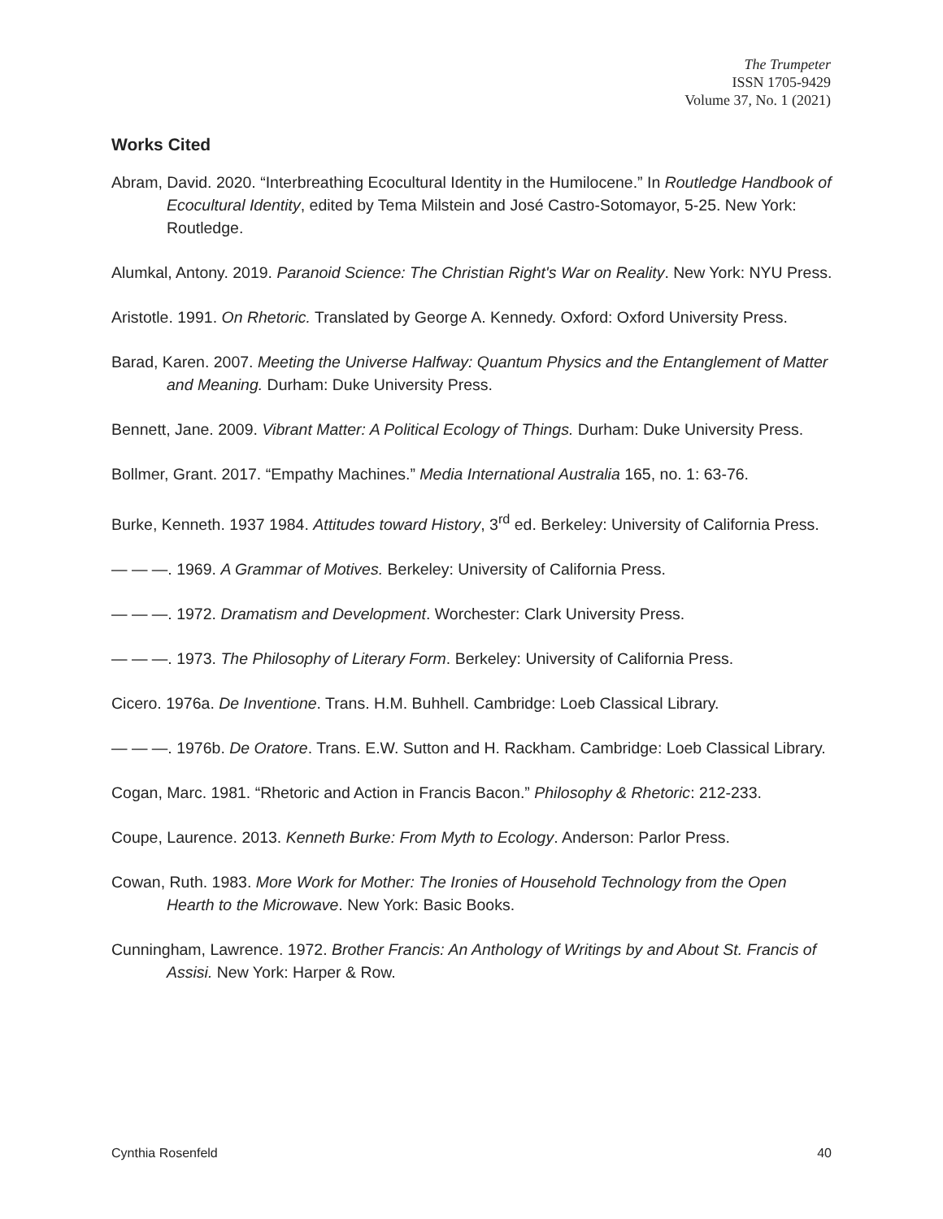The Trumpeter
ISSN 1705-9429
Volume 37, No. 1 (2021)
Works Cited
Abram, David. 2020. “Interbreathing Ecocultural Identity in the Humilocene.” In Routledge Handbook of Ecocultural Identity, edited by Tema Milstein and José Castro-Sotomayor, 5-25. New York: Routledge.
Alumkal, Antony. 2019. Paranoid Science: The Christian Right's War on Reality. New York: NYU Press.
Aristotle. 1991. On Rhetoric. Translated by George A. Kennedy. Oxford: Oxford University Press.
Barad, Karen. 2007. Meeting the Universe Halfway: Quantum Physics and the Entanglement of Matter and Meaning. Durham: Duke University Press.
Bennett, Jane. 2009. Vibrant Matter: A Political Ecology of Things. Durham: Duke University Press.
Bollmer, Grant. 2017. “Empathy Machines.” Media International Australia 165, no. 1: 63-76.
Burke, Kenneth. 1937 1984. Attitudes toward History, 3<sup>rd</sup> ed. Berkeley: University of California Press.
— — —. 1969. A Grammar of Motives. Berkeley: University of California Press.
— — —. 1972. Dramatism and Development. Worchester: Clark University Press.
— — —. 1973. The Philosophy of Literary Form. Berkeley: University of California Press.
Cicero. 1976a. De Inventione. Trans. H.M. Buhhell. Cambridge: Loeb Classical Library.
— — —. 1976b. De Oratore. Trans. E.W. Sutton and H. Rackham. Cambridge: Loeb Classical Library.
Cogan, Marc. 1981. “Rhetoric and Action in Francis Bacon.” Philosophy & Rhetoric: 212-233.
Coupe, Laurence. 2013. Kenneth Burke: From Myth to Ecology. Anderson: Parlor Press.
Cowan, Ruth. 1983. More Work for Mother: The Ironies of Household Technology from the Open Hearth to the Microwave. New York: Basic Books.
Cunningham, Lawrence. 1972. Brother Francis: An Anthology of Writings by and About St. Francis of Assisi. New York: Harper & Row.
Cynthia Rosenfeld 40